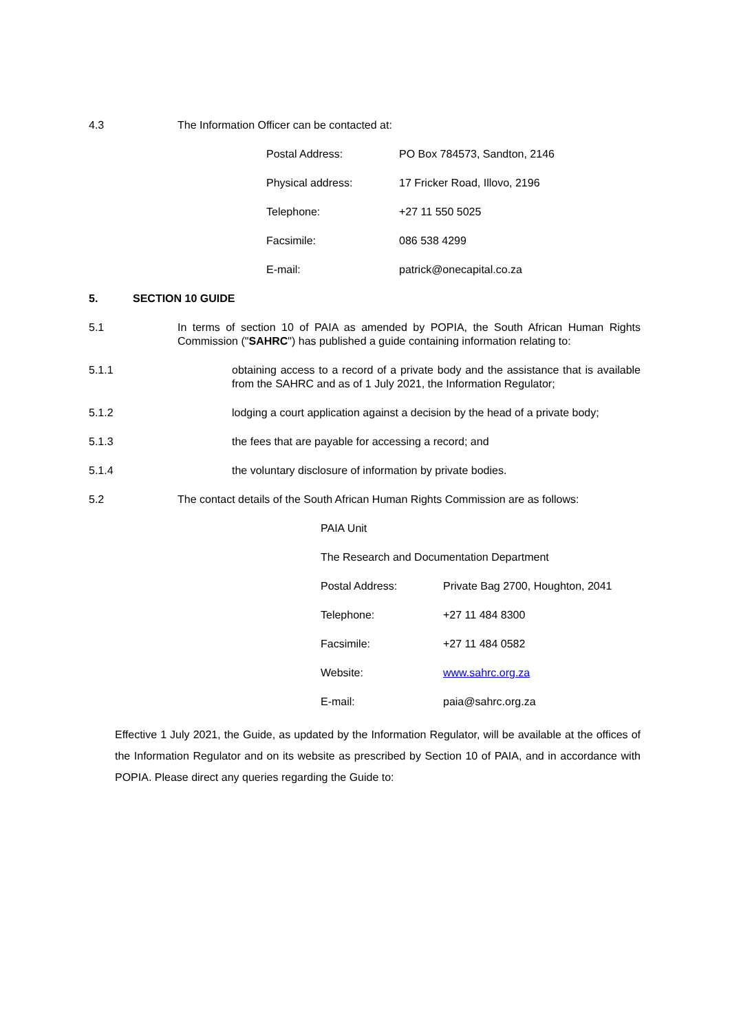4.3 The Information Officer can be contacted at:
Postal Address: PO Box 784573, Sandton, 2146
Physical address: 17 Fricker Road, Illovo, 2196
Telephone: +27 11 550 5025
Facsimile: 086 538 4299
E-mail: patrick@onecapital.co.za
5. SECTION 10 GUIDE
5.1 In terms of section 10 of PAIA as amended by POPIA, the South African Human Rights Commission ("SAHRC") has published a guide containing information relating to:
5.1.1 obtaining access to a record of a private body and the assistance that is available from the SAHRC and as of 1 July 2021, the Information Regulator;
5.1.2 lodging a court application against a decision by the head of a private body;
5.1.3 the fees that are payable for accessing a record; and
5.1.4 the voluntary disclosure of information by private bodies.
5.2 The contact details of the South African Human Rights Commission are as follows:
PAIA Unit
The Research and Documentation Department
Postal Address: Private Bag 2700, Houghton, 2041
Telephone: +27 11 484 8300
Facsimile: +27 11 484 0582
Website: www.sahrc.org.za
E-mail: paia@sahrc.org.za
Effective 1 July 2021, the Guide, as updated by the Information Regulator, will be available at the offices of the Information Regulator and on its website as prescribed by Section 10 of PAIA, and in accordance with POPIA. Please direct any queries regarding the Guide to: